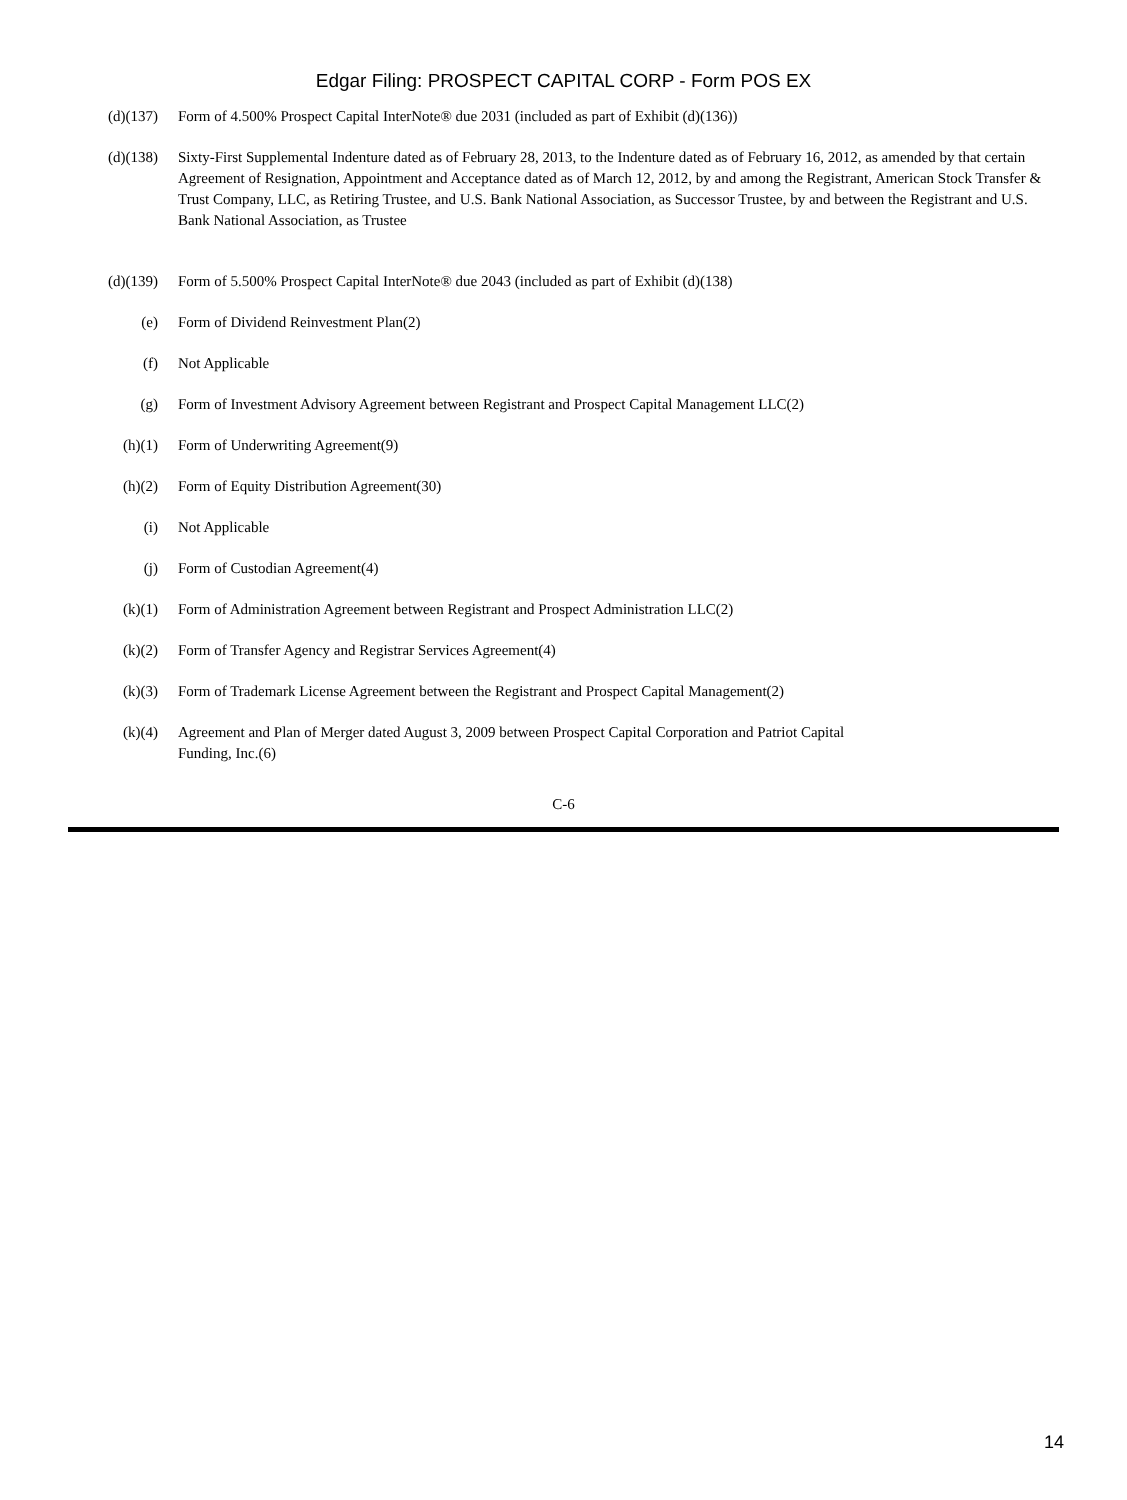Edgar Filing: PROSPECT CAPITAL CORP - Form POS EX
| (d)(137) | Form of 4.500% Prospect Capital InterNote® due 2031 (included as part of Exhibit (d)(136)) |
| (d)(138) | Sixty-First Supplemental Indenture dated as of February 28, 2013, to the Indenture dated as of February 16, 2012, as amended by that certain Agreement of Resignation, Appointment and Acceptance dated as of March 12, 2012, by and among the Registrant, American Stock Transfer & Trust Company, LLC, as Retiring Trustee, and U.S. Bank National Association, as Successor Trustee, by and between the Registrant and U.S. Bank National Association, as Trustee |
| (d)(139) | Form of 5.500% Prospect Capital InterNote® due 2043 (included as part of Exhibit (d)(138) |
| (e) | Form of Dividend Reinvestment Plan(2) |
| (f) | Not Applicable |
| (g) | Form of Investment Advisory Agreement between Registrant and Prospect Capital Management LLC(2) |
| (h)(1) | Form of Underwriting Agreement(9) |
| (h)(2) | Form of Equity Distribution Agreement(30) |
| (i) | Not Applicable |
| (j) | Form of Custodian Agreement(4) |
| (k)(1) | Form of Administration Agreement between Registrant and Prospect Administration LLC(2) |
| (k)(2) | Form of Transfer Agency and Registrar Services Agreement(4) |
| (k)(3) | Form of Trademark License Agreement between the Registrant and Prospect Capital Management(2) |
| (k)(4) | Agreement and Plan of Merger dated August 3, 2009 between Prospect Capital Corporation and Patriot Capital Funding, Inc.(6) |
C-6
14